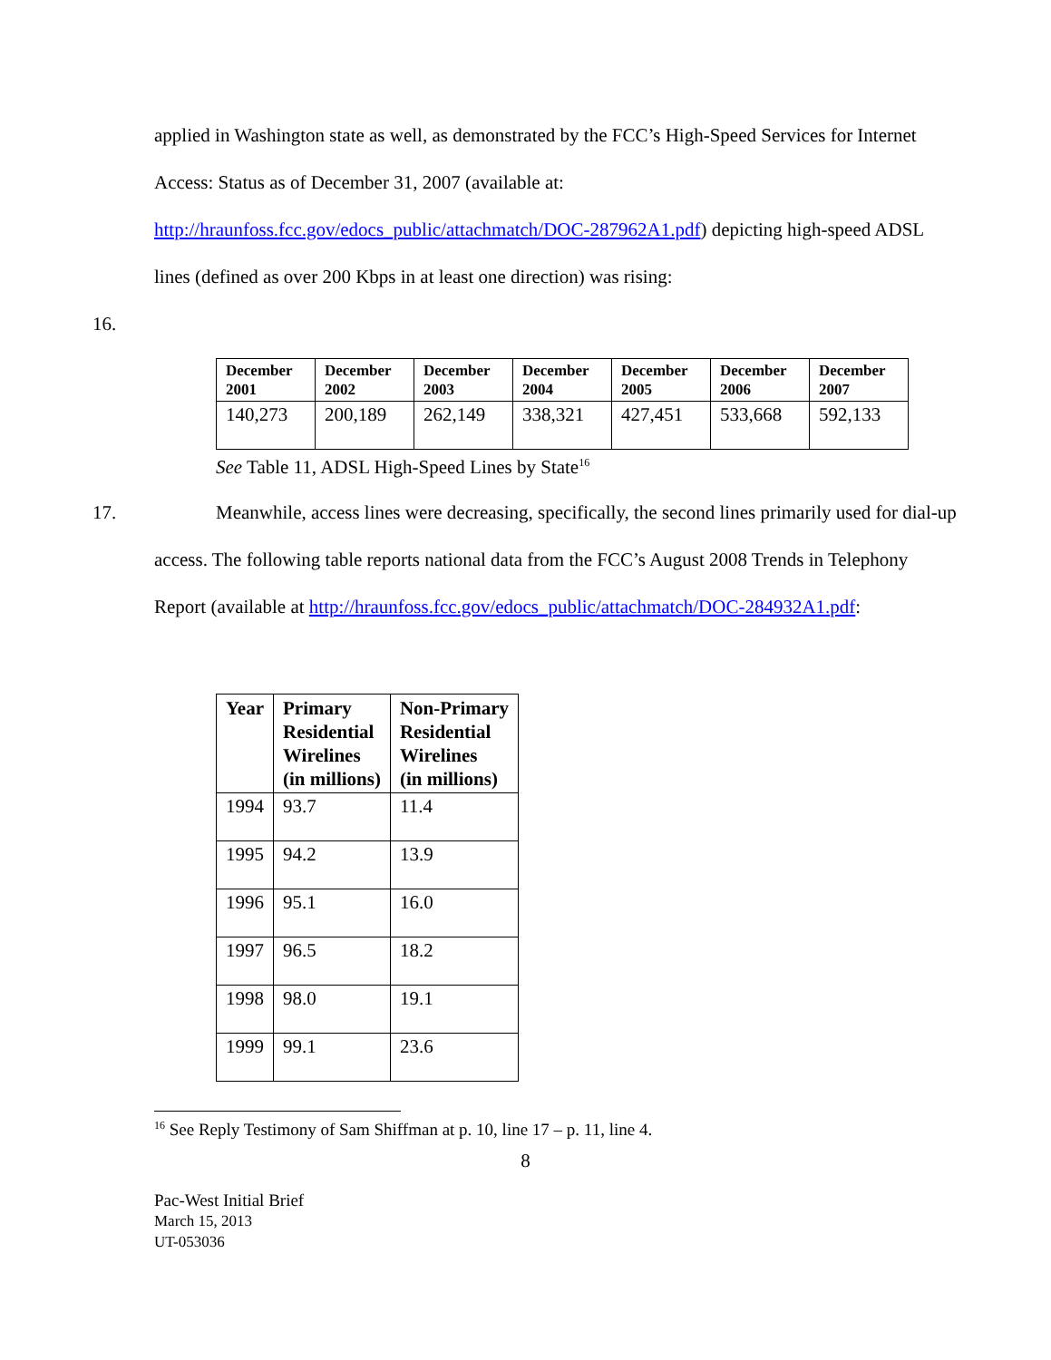applied in Washington state as well, as demonstrated by the FCC’s High-Speed Services for Internet Access: Status as of December 31, 2007 (available at: http://hraunfoss.fcc.gov/edocs_public/attachmatch/DOC-287962A1.pdf) depicting high-speed ADSL lines (defined as over 200 Kbps in at least one direction) was rising:
16.
| December 2001 | December 2002 | December 2003 | December 2004 | December 2005 | December 2006 | December 2007 |
| --- | --- | --- | --- | --- | --- | --- |
| 140,273 | 200,189 | 262,149 | 338,321 | 427,451 | 533,668 | 592,133 |
See Table 11, ADSL High-Speed Lines by State<sup>16</sup>
17. Meanwhile, access lines were decreasing, specifically, the second lines primarily used for dial-up access. The following table reports national data from the FCC’s August 2008 Trends in Telephony Report (available at http://hraunfoss.fcc.gov/edocs_public/attachmatch/DOC-284932A1.pdf:
| Year | Primary Residential Wirelines (in millions) | Non-Primary Residential Wirelines (in millions) |
| --- | --- | --- |
| 1994 | 93.7 | 11.4 |
| 1995 | 94.2 | 13.9 |
| 1996 | 95.1 | 16.0 |
| 1997 | 96.5 | 18.2 |
| 1998 | 98.0 | 19.1 |
| 1999 | 99.1 | 23.6 |
<sup>16</sup> See Reply Testimony of Sam Shiffman at p. 10, line 17 – p. 11, line 4.
8
Pac-West Initial Brief
March 15, 2013
UT-053036